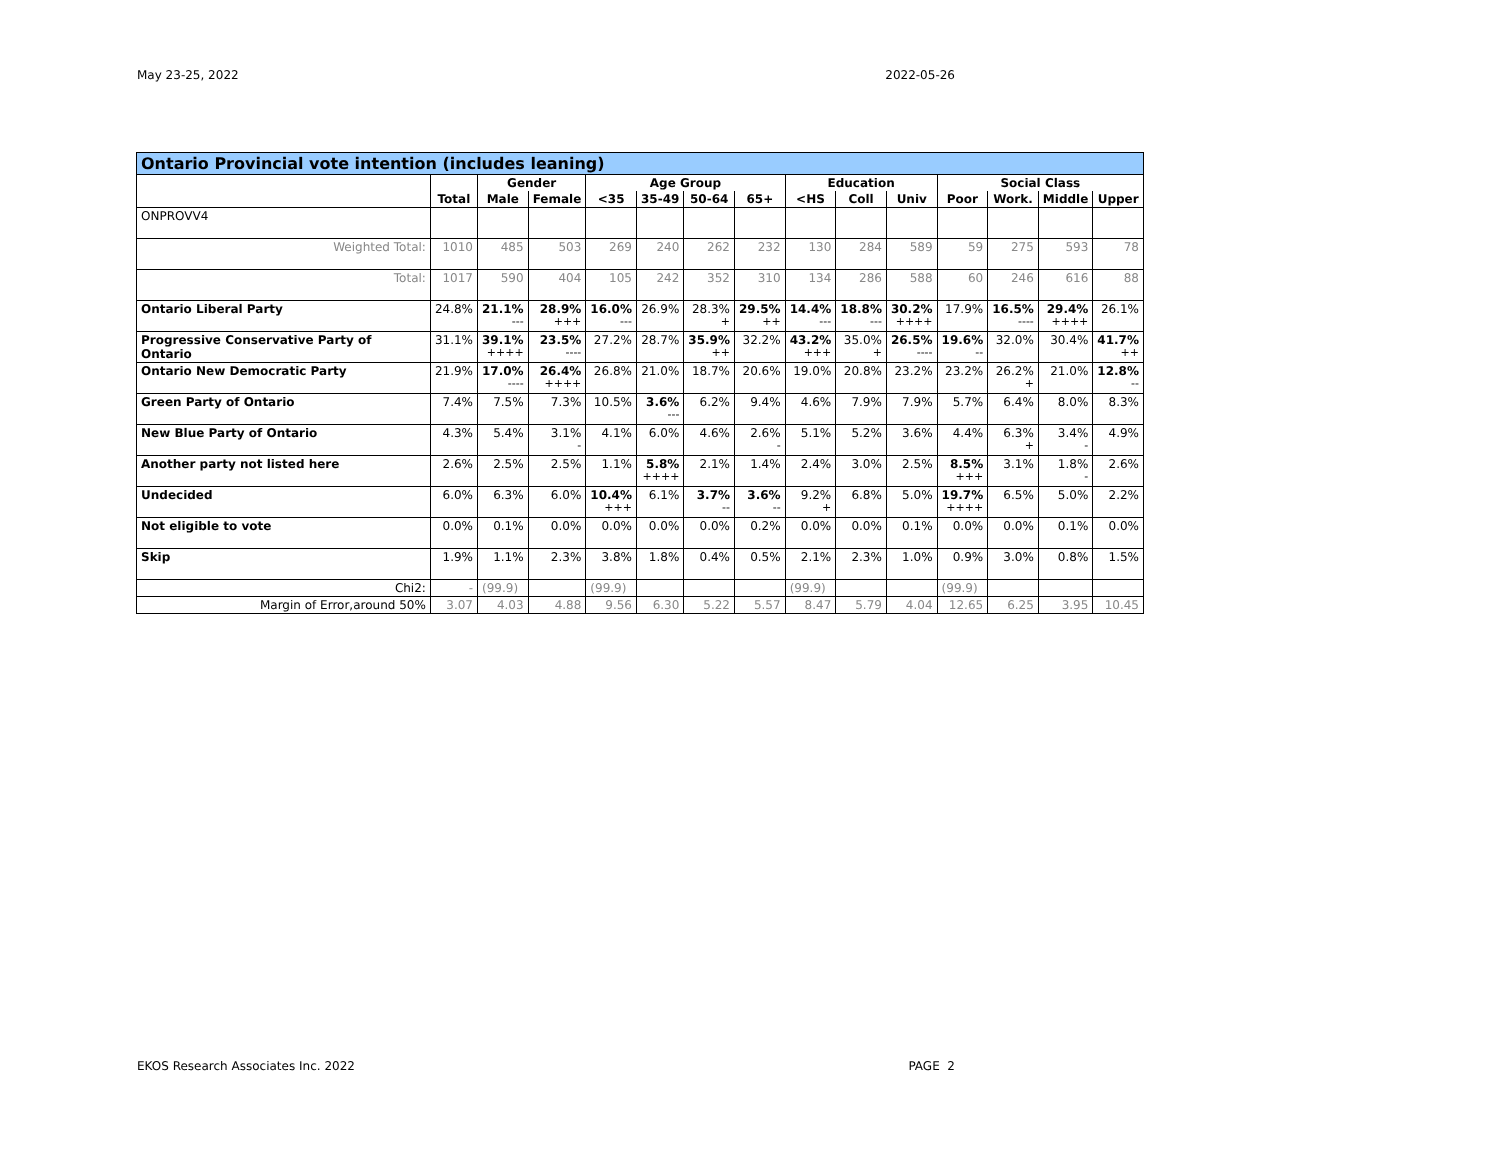May 23-25, 2022 2022-05-26
| Ontario Provincial vote intention (includes leaning) | | | | | | | | | | | | | | |
| --- | --- | --- | --- | --- | --- | --- | --- | --- | --- | --- | --- | --- | --- | --- |
| | | Gender | | Age Group | | | | Education | | | Social Class | | | |
| | Total | Male | Female | <35 | 35-49 | 50-64 | 65+ | <HS | Coll | Univ | Poor | Work. | Middle | Upper |
| ONPROVV4 | | | | | | | | | | | | | | |
| Weighted Total: | 1010 | 485 | 503 | 269 | 240 | 262 | 232 | 130 | 284 | 589 | 59 | 275 | 593 | 78 |
| Total: | 1017 | 590 | 404 | 105 | 242 | 352 | 310 | 134 | 286 | 588 | 60 | 246 | 616 | 88 |
| Ontario Liberal Party | 24.8% | 21.1% --- | 28.9% +++ | 16.0% --- | 26.9% | 28.3% + | 29.5% ++ | 14.4% --- | 18.8% --- | 30.2% ++++ | 17.9% | 16.5% ---- | 29.4% ++++ | 26.1% |
| Progressive Conservative Party of Ontario | 31.1% | 39.1% ++++ | 23.5% ---- | 27.2% | 28.7% | 35.9% ++ | 32.2% | 43.2% +++ | 35.0% + | 26.5% ---- | 19.6% -- | 32.0% | 30.4% | 41.7% ++ |
| Ontario New Democratic Party | 21.9% | 17.0% ---- | 26.4% ++++ | 26.8% | 21.0% | 18.7% | 20.6% | 19.0% | 20.8% | 23.2% | 23.2% | 26.2% + | 21.0% | 12.8% -- |
| Green Party of Ontario | 7.4% | 7.5% | 7.3% | 10.5% | 3.6% --- | 6.2% | 9.4% | 4.6% | 7.9% | 7.9% | 5.7% | 6.4% | 8.0% | 8.3% |
| New Blue Party of Ontario | 4.3% | 5.4% | 3.1% - | 4.1% | 6.0% | 4.6% | 2.6% - | 5.1% | 5.2% | 3.6% | 4.4% | 6.3% + | 3.4% - | 4.9% |
| Another party not listed here | 2.6% | 2.5% | 2.5% | 1.1% | 5.8% ++++ | 2.1% | 1.4% | 2.4% | 3.0% | 2.5% | 8.5% +++ | 3.1% | 1.8% - | 2.6% |
| Undecided | 6.0% | 6.3% | 6.0% | 10.4% +++ | 6.1% | 3.7% -- | 3.6% -- | 9.2% + | 6.8% | 5.0% | 19.7% ++++ | 6.5% | 5.0% | 2.2% |
| Not eligible to vote | 0.0% | 0.1% | 0.0% | 0.0% | 0.0% | 0.0% | 0.2% | 0.0% | 0.0% | 0.1% | 0.0% | 0.0% | 0.1% | 0.0% |
| Skip | 1.9% | 1.1% | 2.3% | 3.8% | 1.8% | 0.4% | 0.5% | 2.1% | 2.3% | 1.0% | 0.9% | 3.0% | 0.8% | 1.5% |
| Chi2: | - | (99.9) | | (99.9) | | | | (99.9) | | | (99.9) | | | |
| Margin of Error,around 50% | 3.07 | 4.03 | 4.88 | 9.56 | 6.30 | 5.22 | 5.57 | 8.47 | 5.79 | 4.04 | 12.65 | 6.25 | 3.95 | 10.45 |
EKOS Research Associates Inc. 2022 PAGE 2